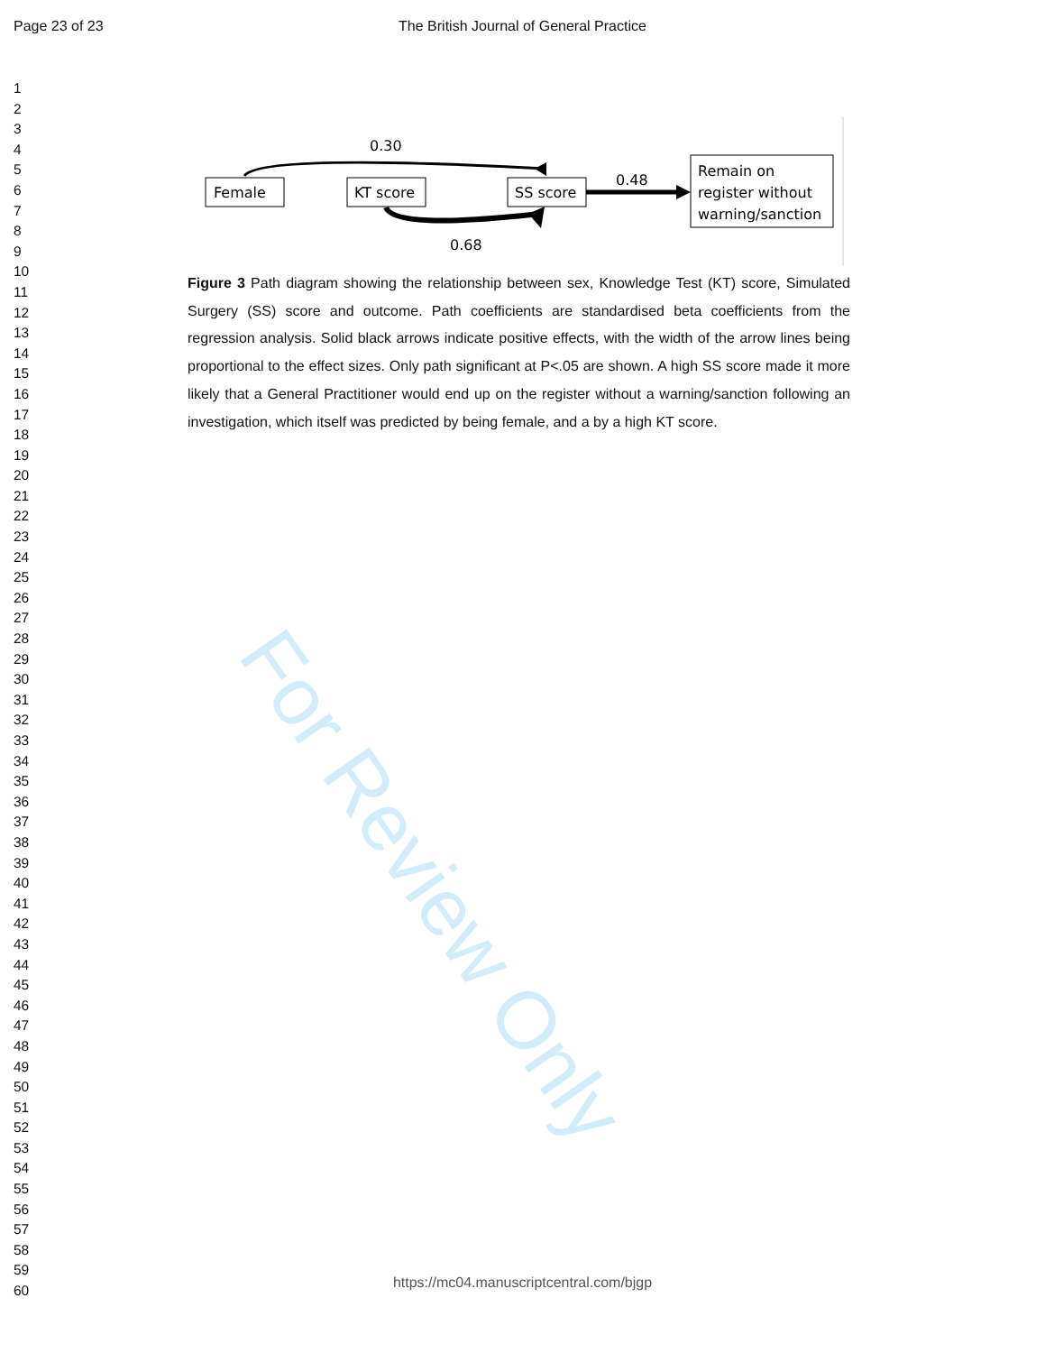Page 23 of 23
The British Journal of General Practice
1
2
3
4
5
6
7
8
9
10
11
12
13
14
15
16
17
18
19
20
21
22
23
24
25
26
27
28
29
30
31
32
33
34
35
36
37
38
39
40
41
42
43
44
45
46
47
48
49
50
51
52
53
54
55
56
57
58
59
60
0.30
Female
KT score
SS score
0.68
0.48
Remain on
register without
warning/sanction
Figure 3 Path diagram showing the relationship between sex, Knowledge Test (KT) score, Simulated Surgery (SS) score and outcome. Path coefficients are standardised beta coefficients from the regression analysis. Solid black arrows indicate positive effects, with the width of the arrow lines being proportional to the effect sizes. Only path significant at P<.05 are shown. A high SS score made it more likely that a General Practitioner would end up on the register without a warning/sanction following an investigation, which itself was predicted by being female, and a by a high KT score.
For Review Only
https://mc04.manuscriptcentral.com/bjgp